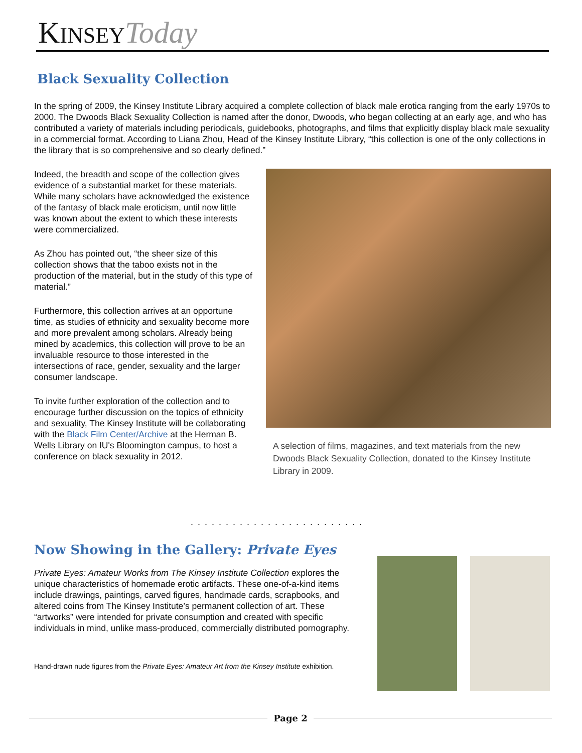KINSEY Today
Black Sexuality Collection
In the spring of 2009, the Kinsey Institute Library acquired a complete collection of black male erotica ranging from the early 1970s to 2000. The Dwoods Black Sexuality Collection is named after the donor, Dwoods, who began collecting at an early age, and who has contributed a variety of materials including periodicals, guidebooks, photographs, and films that explicitly display black male sexuality in a commercial format. According to Liana Zhou, Head of the Kinsey Institute Library, “this collection is one of the only collections in the library that is so comprehensive and so clearly defined.”
Indeed, the breadth and scope of the collection gives evidence of a substantial market for these materials. While many scholars have acknowledged the existence of the fantasy of black male eroticism, until now little was known about the extent to which these interests were commercialized.
As Zhou has pointed out, “the sheer size of this collection shows that the taboo exists not in the production of the material, but in the study of this type of material.”
Furthermore, this collection arrives at an opportune time, as studies of ethnicity and sexuality become more and more prevalent among scholars. Already being mined by academics, this collection will prove to be an invaluable resource to those interested in the intersections of race, gender, sexuality and the larger consumer landscape.
To invite further exploration of the collection and to encourage further discussion on the topics of ethnicity and sexuality, The Kinsey Institute will be collaborating with the Black Film Center/Archive at the Herman B. Wells Library on IU's Bloomington campus, to host a conference on black sexuality in 2012.
A selection of films, magazines, and text materials from the new Dwoods Black Sexuality Collection, donated to the Kinsey Institute Library in 2009.
.........................
Now Showing in the Gallery: Private Eyes
Private Eyes: Amateur Works from The Kinsey Institute Collection explores the unique characteristics of homemade erotic artifacts. These one-of-a-kind items include drawings, paintings, carved figures, handmade cards, scrapbooks, and altered coins from The Kinsey Institute’s permanent collection of art. These “artworks” were intended for private consumption and created with specific individuals in mind, unlike mass-produced, commercially distributed pornography.
Hand-drawn nude figures from the Private Eyes: Amateur Art from the Kinsey Institute exhibition.
Page 2